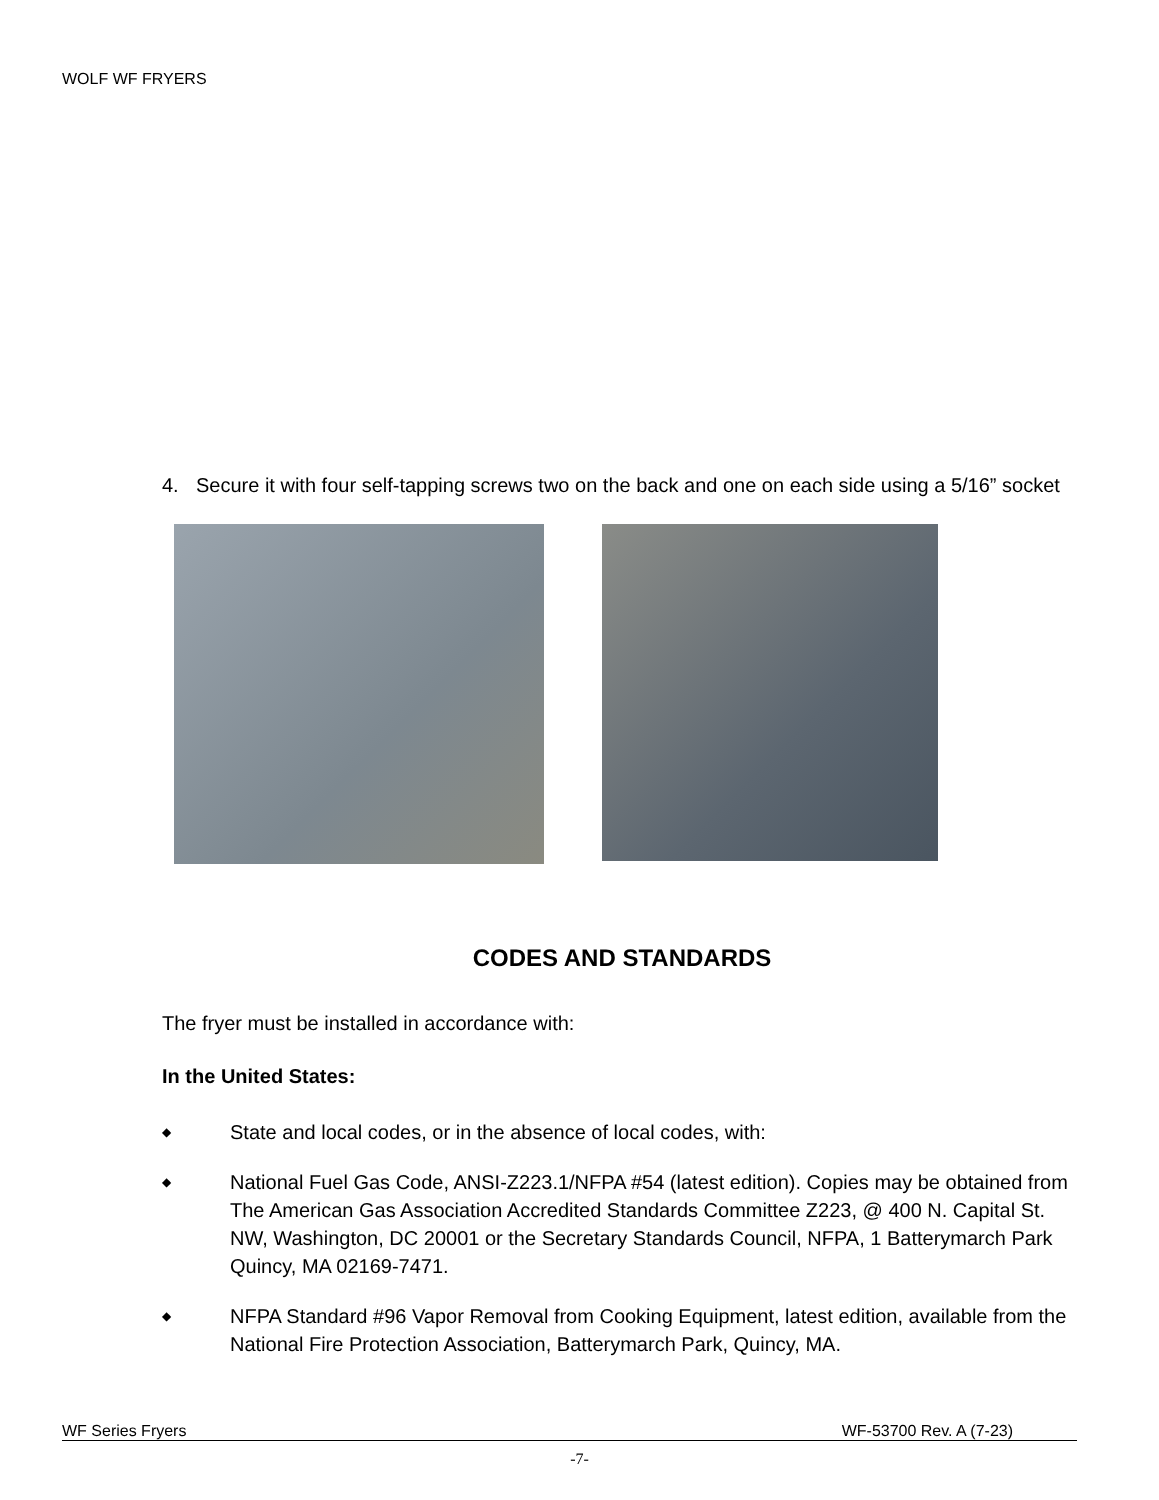WOLF WF FRYERS
4. Secure it with four self-tapping screws two on the back and one on each side using a 5/16” socket
CODES AND STANDARDS
The fryer must be installed in accordance with:
In the United States:
◆ State and local codes, or in the absence of local codes, with:
◆ National Fuel Gas Code, ANSI-Z223.1/NFPA #54 (latest edition). Copies may be obtained from The American Gas Association Accredited Standards Committee Z223, @ 400 N. Capital St. NW, Washington, DC 20001 or the Secretary Standards Council, NFPA, 1 Batterymarch Park Quincy, MA 02169-7471.
◆ NFPA Standard #96 Vapor Removal from Cooking Equipment, latest edition, available from the National Fire Protection Association, Batterymarch Park, Quincy, MA.
WF Series Fryers WF-53700 Rev. A (7-23)
-7-